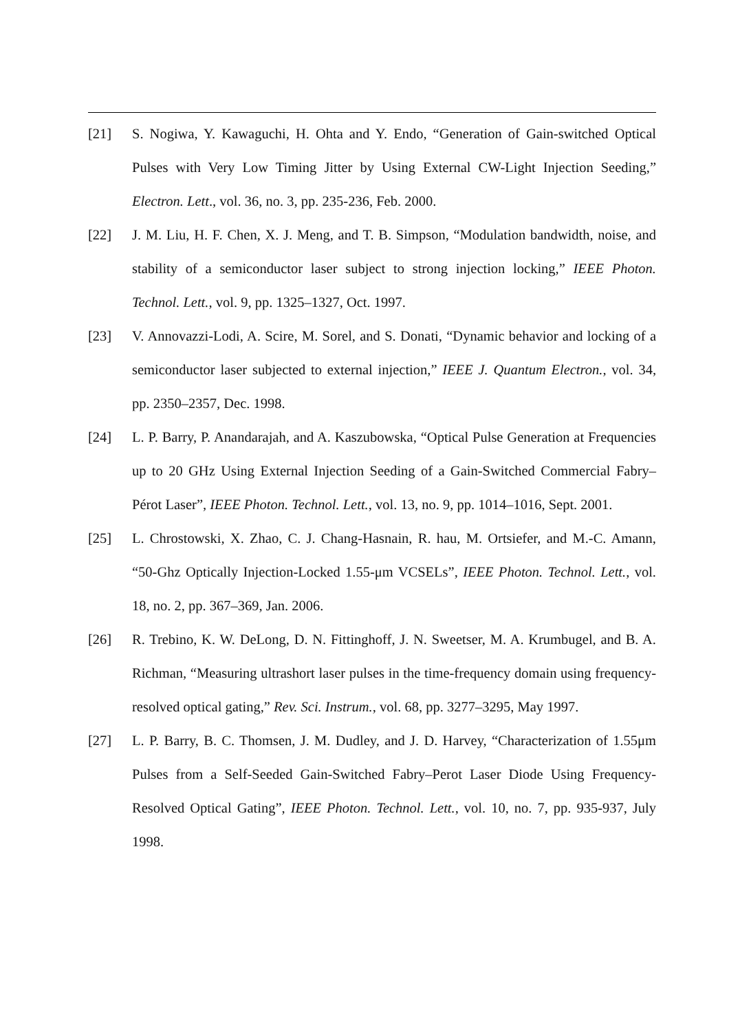[21] S. Nogiwa, Y. Kawaguchi, H. Ohta and Y. Endo, “Generation of Gain-switched Optical Pulses with Very Low Timing Jitter by Using External CW-Light Injection Seeding,” Electron. Lett., vol. 36, no. 3, pp. 235-236, Feb. 2000.
[22] J. M. Liu, H. F. Chen, X. J. Meng, and T. B. Simpson, “Modulation bandwidth, noise, and stability of a semiconductor laser subject to strong injection locking,” IEEE Photon. Technol. Lett., vol. 9, pp. 1325–1327, Oct. 1997.
[23] V. Annovazzi-Lodi, A. Scire, M. Sorel, and S. Donati, “Dynamic behavior and locking of a semiconductor laser subjected to external injection,” IEEE J. Quantum Electron., vol. 34, pp. 2350–2357, Dec. 1998.
[24] L. P. Barry, P. Anandarajah, and A. Kaszubowska, “Optical Pulse Generation at Frequencies up to 20 GHz Using External Injection Seeding of a Gain-Switched Commercial Fabry–Pérot Laser”, IEEE Photon. Technol. Lett., vol. 13, no. 9, pp. 1014–1016, Sept. 2001.
[25] L. Chrostowski, X. Zhao, C. J. Chang-Hasnain, R. hau, M. Ortsiefer, and M.-C. Amann, “50-Ghz Optically Injection-Locked 1.55-μm VCSELs”, IEEE Photon. Technol. Lett., vol. 18, no. 2, pp. 367–369, Jan. 2006.
[26] R. Trebino, K. W. DeLong, D. N. Fittinghoff, J. N. Sweetser, M. A. Krumbugel, and B. A. Richman, “Measuring ultrashort laser pulses in the time-frequency domain using frequency-resolved optical gating,” Rev. Sci. Instrum., vol. 68, pp. 3277–3295, May 1997.
[27] L. P. Barry, B. C. Thomsen, J. M. Dudley, and J. D. Harvey, “Characterization of 1.55μm Pulses from a Self-Seeded Gain-Switched Fabry–Perot Laser Diode Using Frequency-Resolved Optical Gating”, IEEE Photon. Technol. Lett., vol. 10, no. 7, pp. 935-937, July 1998.